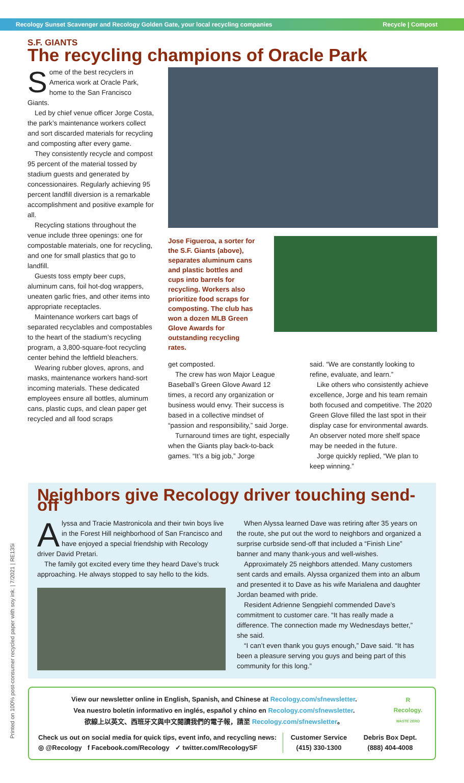Recology Sunset Scavenger and Recology Golden Gate, your local recycling companies Recycle | Compost
S.F. GIANTS
The recycling champions of Oracle Park
Some of the best recyclers in America work at Oracle Park, home to the San Francisco Giants.
Led by chief venue officer Jorge Costa, the park’s maintenance workers collect and sort discarded materials for recycling and composting after every game.
They consistently recycle and compost 95 percent of the material tossed by stadium guests and generated by concessionaires. Regularly achieving 95 percent landfill diversion is a remarkable accomplishment and positive example for all.
Recycling stations throughout the venue include three openings: one for compostable materials, one for recycling, and one for small plastics that go to landfill.
Guests toss empty beer cups, aluminum cans, foil hot-dog wrappers, uneaten garlic fries, and other items into appropriate receptacles.
Maintenance workers cart bags of separated recyclables and compostables to the heart of the stadium’s recycling program, a 3,800-square-foot recycling center behind the leftfield bleachers.
Wearing rubber gloves, aprons, and masks, maintenance workers hand-sort incoming materials. These dedicated employees ensure all bottles, aluminum cans, plastic cups, and clean paper get recycled and all food scraps
Jose Figueroa, a sorter for the S.F. Giants (above), separates aluminum cans and plastic bottles and cups into barrels for recycling. Workers also prioritize food scraps for composting. The club has won a dozen MLB Green Glove Awards for outstanding recycling rates.
get composted.
The crew has won Major League Baseball’s Green Glove Award 12 times, a record any organization or business would envy. Their success is based in a collective mindset of “passion and responsibility,” said Jorge.
Turnaround times are tight, especially when the Giants play back-to-back games. “It’s a big job,” Jorge
said. “We are constantly looking to refine, evaluate, and learn.”
Like others who consistently achieve excellence, Jorge and his team remain both focused and competitive. The 2020 Green Glove filled the last spot in their display case for environmental awards. An observer noted more shelf space may be needed in the future.
Jorge quickly replied, “We plan to keep winning.”
Neighbors give Recology driver touching send-off
Alyssa and Tracie Mastronicola and their twin boys live in the Forest Hill neighborhood of San Francisco and have enjoyed a special friendship with Recology driver David Pretari.
The family got excited every time they heard Dave’s truck approaching. He always stopped to say hello to the kids.
When Alyssa learned Dave was retiring after 35 years on the route, she put out the word to neighbors and organized a surprise curbside send-off that included a “Finish Line” banner and many thank-yous and well-wishes.
Approximately 25 neighbors attended. Many customers sent cards and emails. Alyssa organized them into an album and presented it to Dave as his wife Marialena and daughter Jordan beamed with pride.
Resident Adrienne Sengpiehl commended Dave’s commitment to customer care. “It has really made a difference. The connection made my Wednesdays better,” she said.
“I can’t even thank you guys enough,” Dave said. “It has been a pleasure serving you guys and being part of this community for this long.”
View our newsletter online in English, Spanish, and Chinese at Recology.com/sfnewsletter.
Vea nuestro boletín informativo en inglés, español y chino en Recology.com/sfnewsletter.
欲線上以英文、西班牙文與中文閱讀我們的電子報，請至 Recology.com/sfnewsletter。
R
Recology.
WASTE ZERO
Check us out on social media for quick tips, event info, and recycling news:
◎ @Recology f Facebook.com/Recology ✓ twitter.com/RecologySF
Customer Service
(415) 330-1300
Debris Box Dept.
(888) 404-4008
Printed on 100% post-consumer recycled paper with soy ink. | 7/2021 | RE135i